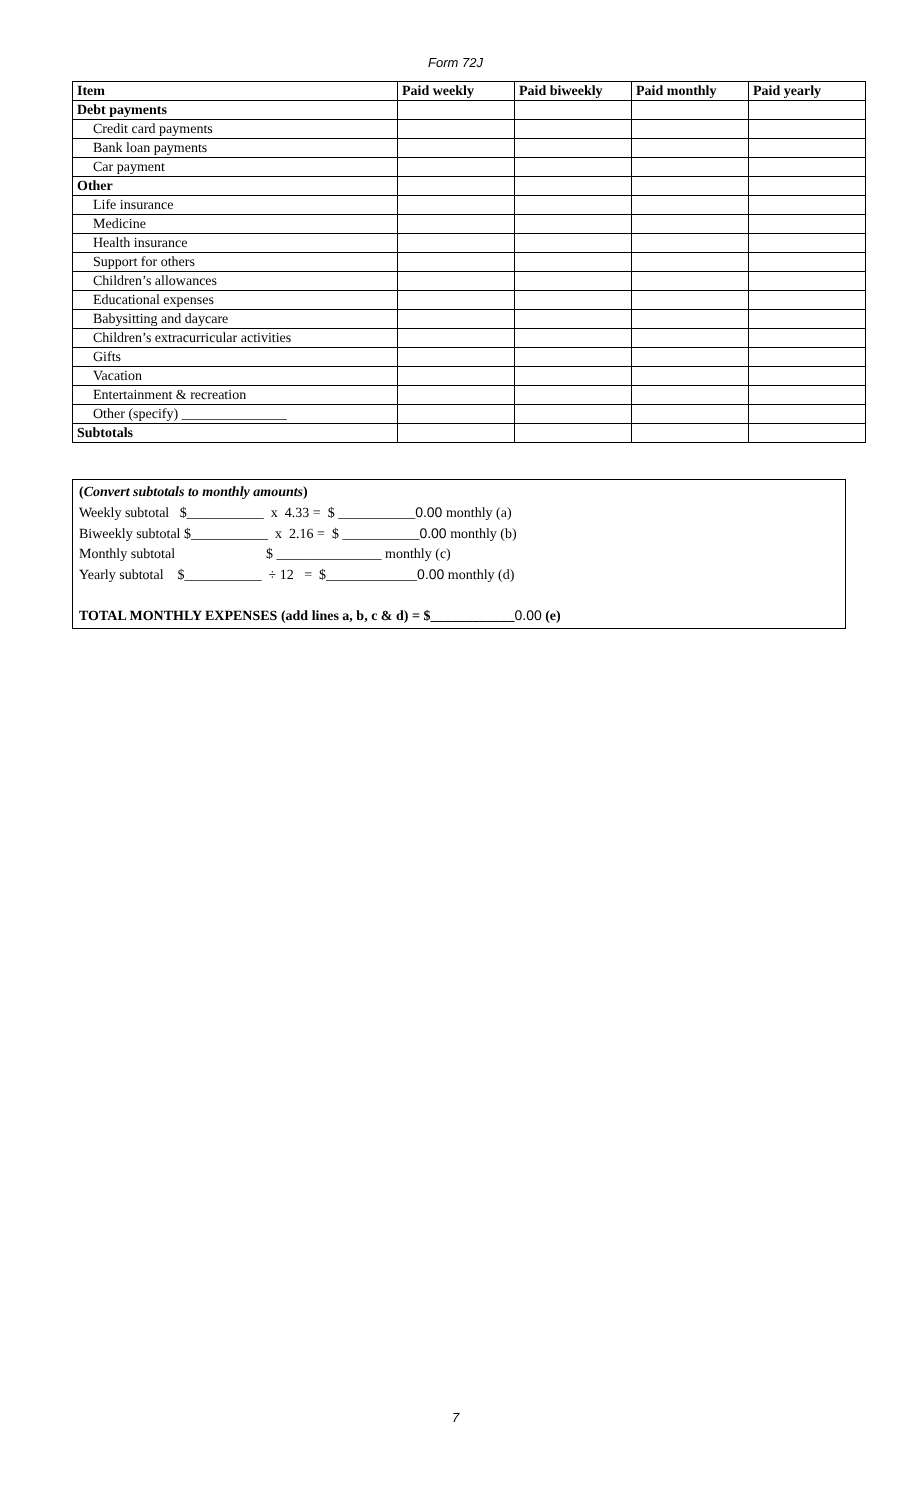Form 72J
| Item | Paid weekly | Paid biweekly | Paid monthly | Paid yearly |
| --- | --- | --- | --- | --- |
| Debt payments | | | | |
| Credit card payments | | | | |
| Bank loan payments | | | | |
| Car payment | | | | |
| Other | | | | |
| Life insurance | | | | |
| Medicine | | | | |
| Health insurance | | | | |
| Support for others | | | | |
| Children’s allowances | | | | |
| Educational expenses | | | | |
| Babysitting and daycare | | | | |
| Children’s extracurricular activities | | | | |
| Gifts | | | | |
| Vacation | | | | |
| Entertainment & recreation | | | | |
| Other (specify) _______________ | | | | |
| Subtotals | | | | |
(Convert subtotals to monthly amounts)
Weekly subtotal $___________ x 4.33 = $ ___________0.00 monthly (a)
Biweekly subtotal $___________ x 2.16 = $ ___________0.00 monthly (b)
Monthly subtotal $ _______________ monthly (c)
Yearly subtotal $___________ ÷ 12 = $_____________0.00 monthly (d)
TOTAL MONTHLY EXPENSES (add lines a, b, c & d) = $____________0.00 (e)
7